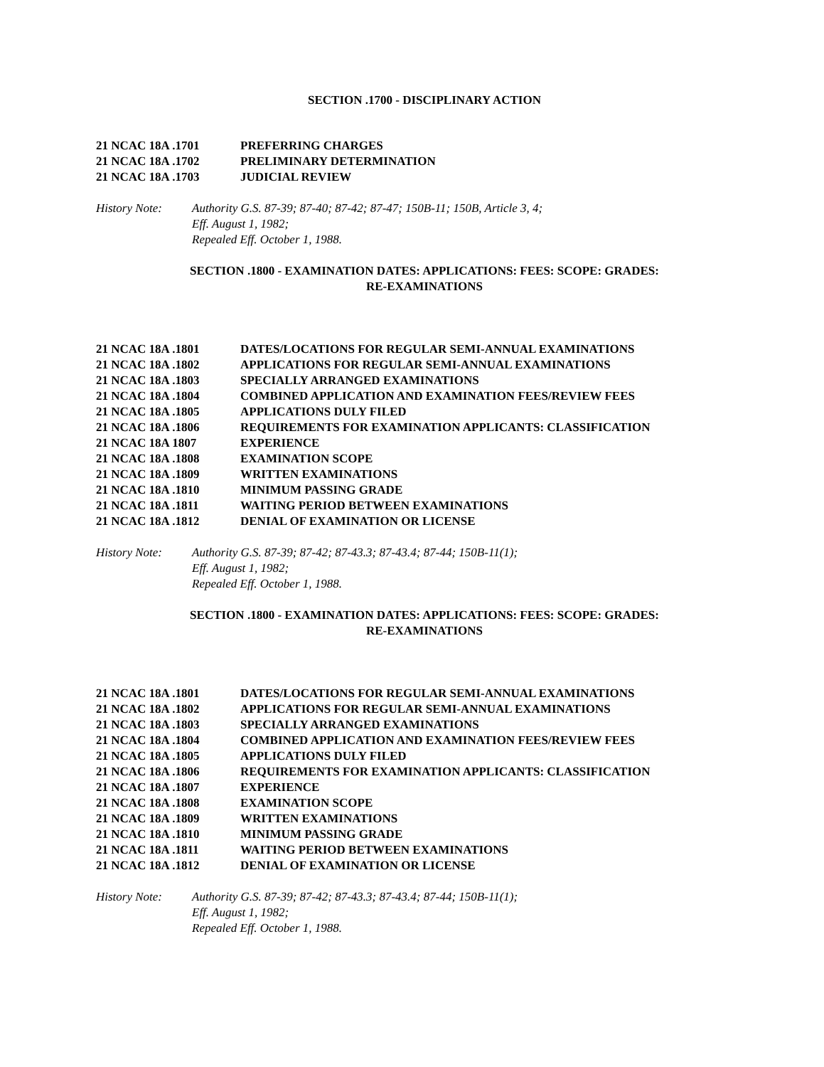SECTION .1700 - DISCIPLINARY ACTION
21 NCAC 18A .1701 PREFERRING CHARGES
21 NCAC 18A .1702 PRELIMINARY DETERMINATION
21 NCAC 18A .1703 JUDICIAL REVIEW
History Note: Authority G.S. 87-39; 87-40; 87-42; 87-47; 150B-11; 150B, Article 3, 4;
Eff. August 1, 1982;
Repealed Eff. October 1, 1988.
SECTION .1800 - EXAMINATION DATES: APPLICATIONS: FEES: SCOPE: GRADES:
RE-EXAMINATIONS
21 NCAC 18A .1801 DATES/LOCATIONS FOR REGULAR SEMI-ANNUAL EXAMINATIONS
21 NCAC 18A .1802 APPLICATIONS FOR REGULAR SEMI-ANNUAL EXAMINATIONS
21 NCAC 18A .1803 SPECIALLY ARRANGED EXAMINATIONS
21 NCAC 18A .1804 COMBINED APPLICATION AND EXAMINATION FEES/REVIEW FEES
21 NCAC 18A .1805 APPLICATIONS DULY FILED
21 NCAC 18A .1806 REQUIREMENTS FOR EXAMINATION APPLICANTS: CLASSIFICATION
21 NCAC 18A 1807 EXPERIENCE
21 NCAC 18A .1808 EXAMINATION SCOPE
21 NCAC 18A .1809 WRITTEN EXAMINATIONS
21 NCAC 18A .1810 MINIMUM PASSING GRADE
21 NCAC 18A .1811 WAITING PERIOD BETWEEN EXAMINATIONS
21 NCAC 18A .1812 DENIAL OF EXAMINATION OR LICENSE
History Note: Authority G.S. 87-39; 87-42; 87-43.3; 87-43.4; 87-44; 150B-11(1);
Eff. August 1, 1982;
Repealed Eff. October 1, 1988.
SECTION .1800 - EXAMINATION DATES: APPLICATIONS: FEES: SCOPE: GRADES:
RE-EXAMINATIONS
21 NCAC 18A .1801 DATES/LOCATIONS FOR REGULAR SEMI-ANNUAL EXAMINATIONS
21 NCAC 18A .1802 APPLICATIONS FOR REGULAR SEMI-ANNUAL EXAMINATIONS
21 NCAC 18A .1803 SPECIALLY ARRANGED EXAMINATIONS
21 NCAC 18A .1804 COMBINED APPLICATION AND EXAMINATION FEES/REVIEW FEES
21 NCAC 18A .1805 APPLICATIONS DULY FILED
21 NCAC 18A .1806 REQUIREMENTS FOR EXAMINATION APPLICANTS: CLASSIFICATION
21 NCAC 18A .1807 EXPERIENCE
21 NCAC 18A .1808 EXAMINATION SCOPE
21 NCAC 18A .1809 WRITTEN EXAMINATIONS
21 NCAC 18A .1810 MINIMUM PASSING GRADE
21 NCAC 18A .1811 WAITING PERIOD BETWEEN EXAMINATIONS
21 NCAC 18A .1812 DENIAL OF EXAMINATION OR LICENSE
History Note: Authority G.S. 87-39; 87-42; 87-43.3; 87-43.4; 87-44; 150B-11(1);
Eff. August 1, 1982;
Repealed Eff. October 1, 1988.